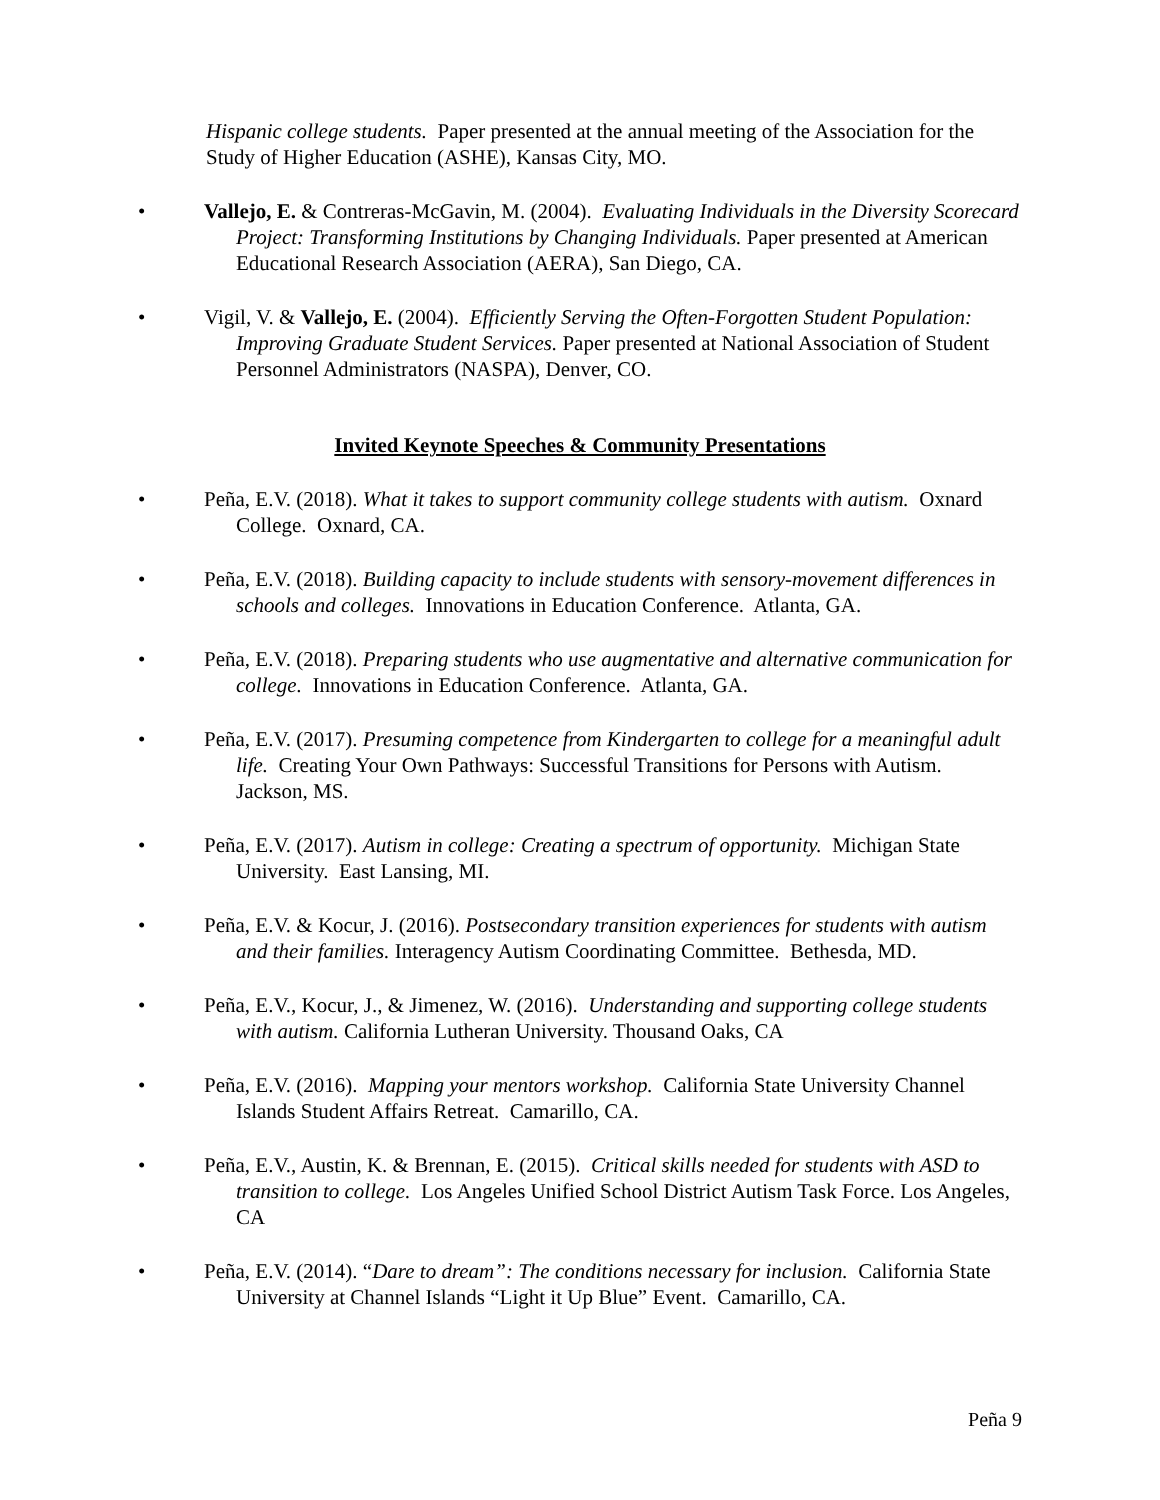Hispanic college students. Paper presented at the annual meeting of the Association for the Study of Higher Education (ASHE), Kansas City, MO.
•
Vallejo, E. & Contreras-McGavin, M. (2004). Evaluating Individuals in the Diversity Scorecard Project: Transforming Institutions by Changing Individuals. Paper presented at American Educational Research Association (AERA), San Diego, CA.
•
Vigil, V. & Vallejo, E. (2004). Efficiently Serving the Often-Forgotten Student Population: Improving Graduate Student Services. Paper presented at National Association of Student Personnel Administrators (NASPA), Denver, CO.
Invited Keynote Speeches & Community Presentations
•
Peña, E.V. (2018). What it takes to support community college students with autism. Oxnard College. Oxnard, CA.
•
Peña, E.V. (2018). Building capacity to include students with sensory-movement differences in schools and colleges. Innovations in Education Conference. Atlanta, GA.
•
Peña, E.V. (2018). Preparing students who use augmentative and alternative communication for college. Innovations in Education Conference. Atlanta, GA.
•
Peña, E.V. (2017). Presuming competence from Kindergarten to college for a meaningful adult life. Creating Your Own Pathways: Successful Transitions for Persons with Autism. Jackson, MS.
•
Peña, E.V. (2017). Autism in college: Creating a spectrum of opportunity. Michigan State University. East Lansing, MI.
•
Peña, E.V. & Kocur, J. (2016). Postsecondary transition experiences for students with autism and their families. Interagency Autism Coordinating Committee. Bethesda, MD.
•
Peña, E.V., Kocur, J., & Jimenez, W. (2016). Understanding and supporting college students with autism. California Lutheran University. Thousand Oaks, CA
•
Peña, E.V. (2016). Mapping your mentors workshop. California State University Channel Islands Student Affairs Retreat. Camarillo, CA.
•
Peña, E.V., Austin, K. & Brennan, E. (2015). Critical skills needed for students with ASD to transition to college. Los Angeles Unified School District Autism Task Force. Los Angeles, CA
•
Peña, E.V. (2014). “Dare to dream”: The conditions necessary for inclusion. California State University at Channel Islands “Light it Up Blue” Event. Camarillo, CA.
Peña 9